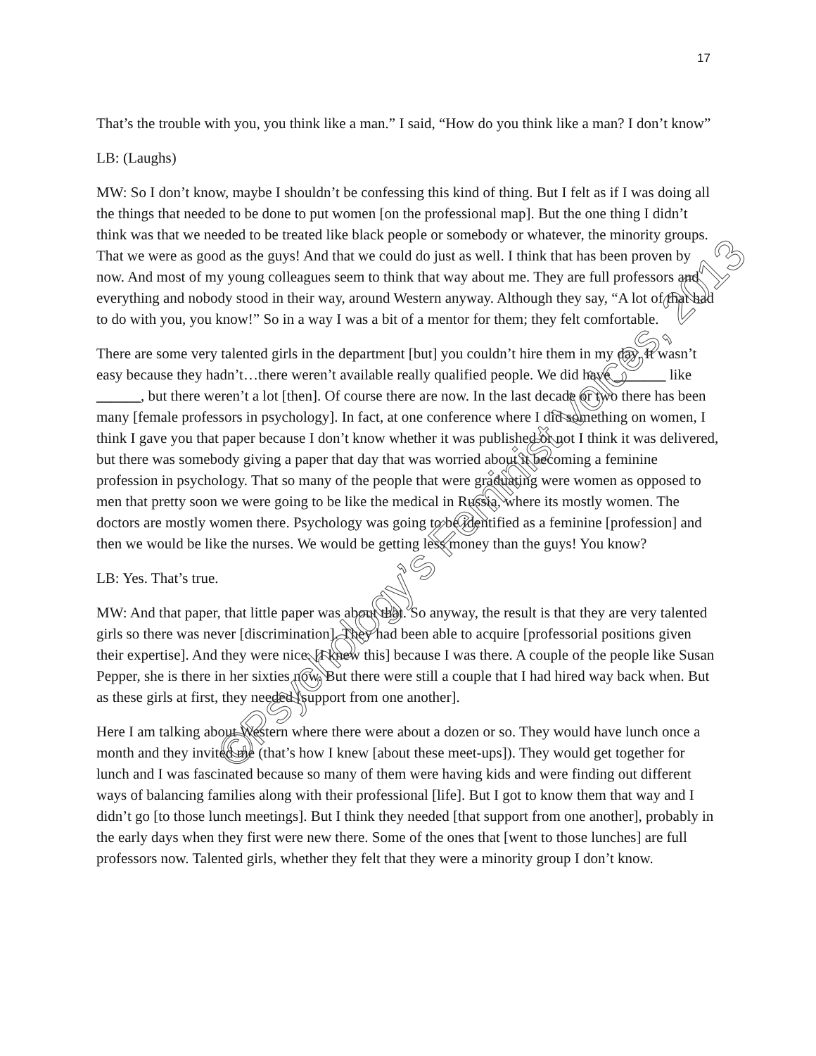17
That’s the trouble with you, you think like a man.” I said, “How do you think like a man? I don’t know”
LB: (Laughs)
MW: So I don’t know, maybe I shouldn’t be confessing this kind of thing. But I felt as if I was doing all the things that needed to be done to put women [on the professional map]. But the one thing I didn’t think was that we needed to be treated like black people or somebody or whatever, the minority groups. That we were as good as the guys! And that we could do just as well. I think that has been proven by now. And most of my young colleagues seem to think that way about me. They are full professors and everything and nobody stood in their way, around Western anyway. Although they say, “A lot of that had to do with you, you know!” So in a way I was a bit of a mentor for them; they felt comfortable.
There are some very talented girls in the department [but] you couldn’t hire them in my day. It wasn’t easy because they hadn’t…there weren’t available really qualified people. We did have _______ like ______, but there weren’t a lot [then]. Of course there are now. In the last decade or two there has been many [female professors in psychology]. In fact, at one conference where I did something on women, I think I gave you that paper because I don’t know whether it was published or not I think it was delivered, but there was somebody giving a paper that day that was worried about it becoming a feminine profession in psychology. That so many of the people that were graduating were women as opposed to men that pretty soon we were going to be like the medical in Russia, where its mostly women. The doctors are mostly women there. Psychology was going to be identified as a feminine [profession] and then we would be like the nurses. We would be getting less money than the guys! You know?
LB: Yes. That’s true.
MW: And that paper, that little paper was about that. So anyway, the result is that they are very talented girls so there was never [discrimination]. They had been able to acquire [professorial positions given their expertise]. And they were nice. [I knew this] because I was there. A couple of the people like Susan Pepper, she is there in her sixties now. But there were still a couple that I had hired way back when. But as these girls at first, they needed [support from one another].
Here I am talking about Western where there were about a dozen or so. They would have lunch once a month and they invited me (that’s how I knew [about these meet-ups]). They would get together for lunch and I was fascinated because so many of them were having kids and were finding out different ways of balancing families along with their professional [life]. But I got to know them that way and I didn’t go [to those lunch meetings]. But I think they needed [that support from one another], probably in the early days when they first were new there. Some of the ones that [went to those lunches] are full professors now. Talented girls, whether they felt that they were a minority group I don’t know.
©Psychology’s Feminist Voices, 2013